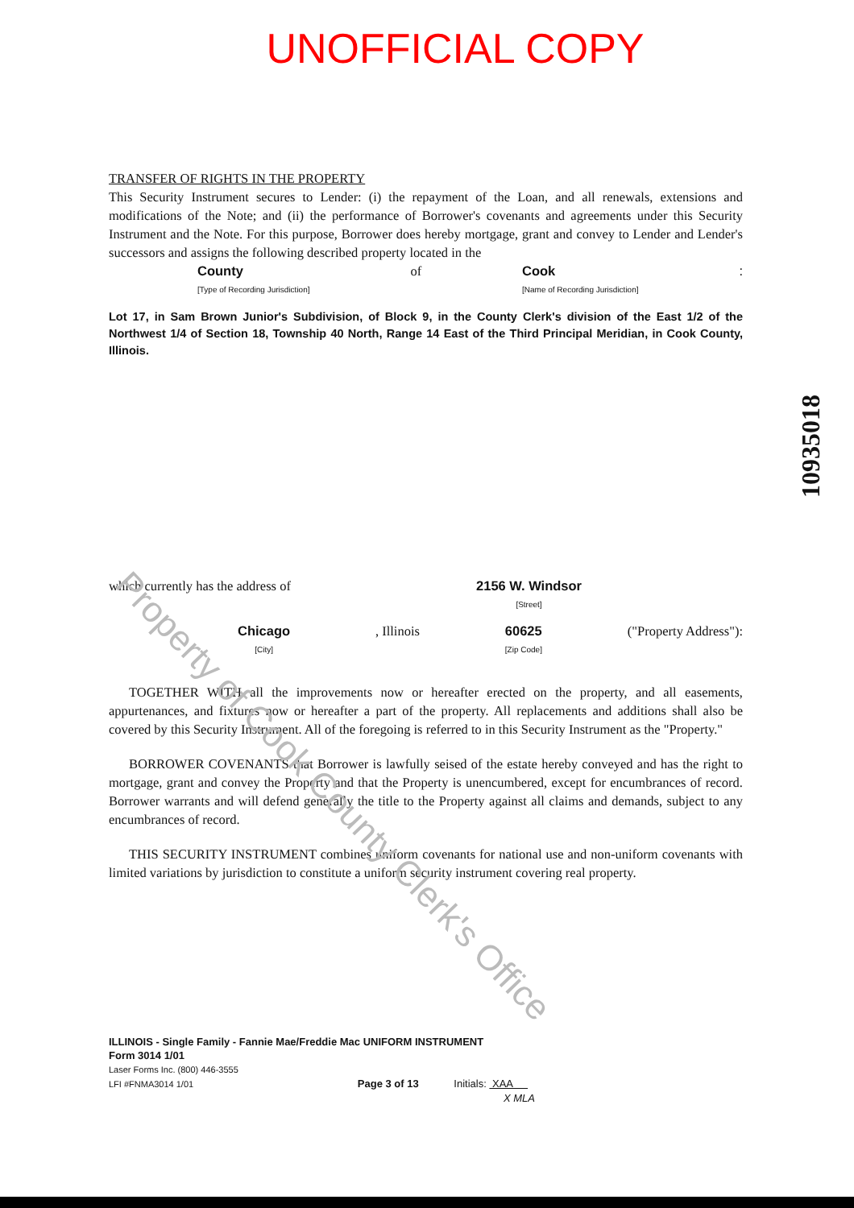Property of Cook County Clerk's Office
UNOFFICIAL COPY
TRANSFER OF RIGHTS IN THE PROPERTY
This Security Instrument secures to Lender: (i) the repayment of the Loan, and all renewals, extensions and modifications of the Note; and (ii) the performance of Borrower's covenants and agreements under this Security Instrument and the Note. For this purpose, Borrower does hereby mortgage, grant and convey to Lender and Lender's successors and assigns the following described property located in the
County
[Type of Recording Jurisdiction] of Cook
[Name of Recording Jurisdiction]:
Lot 17, in Sam Brown Junior's Subdivision, of Block 9, in the County Clerk's division of the East 1/2 of the Northwest 1/4 of Section 18, Township 40 North, Range 14 East of the Third Principal Meridian, in Cook County, Illinois.
which currently has the address of 2156 W. Windsor
[Street]
Chicago
[City], Illinois 60625
[Zip Code] ("Property Address"):
TOGETHER WITH all the improvements now or hereafter erected on the property, and all easements, appurtenances, and fixtures now or hereafter a part of the property. All replacements and additions shall also be covered by this Security Instrument. All of the foregoing is referred to in this Security Instrument as the "Property."
BORROWER COVENANTS that Borrower is lawfully seised of the estate hereby conveyed and has the right to mortgage, grant and convey the Property and that the Property is unencumbered, except for encumbrances of record. Borrower warrants and will defend generally the title to the Property against all claims and demands, subject to any encumbrances of record.
THIS SECURITY INSTRUMENT combines uniform covenants for national use and non-uniform covenants with limited variations by jurisdiction to constitute a uniform security instrument covering real property.
10935018
ILLINOIS - Single Family - Fannie Mae/Freddie Mac UNIFORM INSTRUMENT
Form 3014 1/01
Laser Forms Inc. (800) 446-3555
LFI #FNMA3014 1/01 Page 3 of 13 Initials: XAA
X MLA